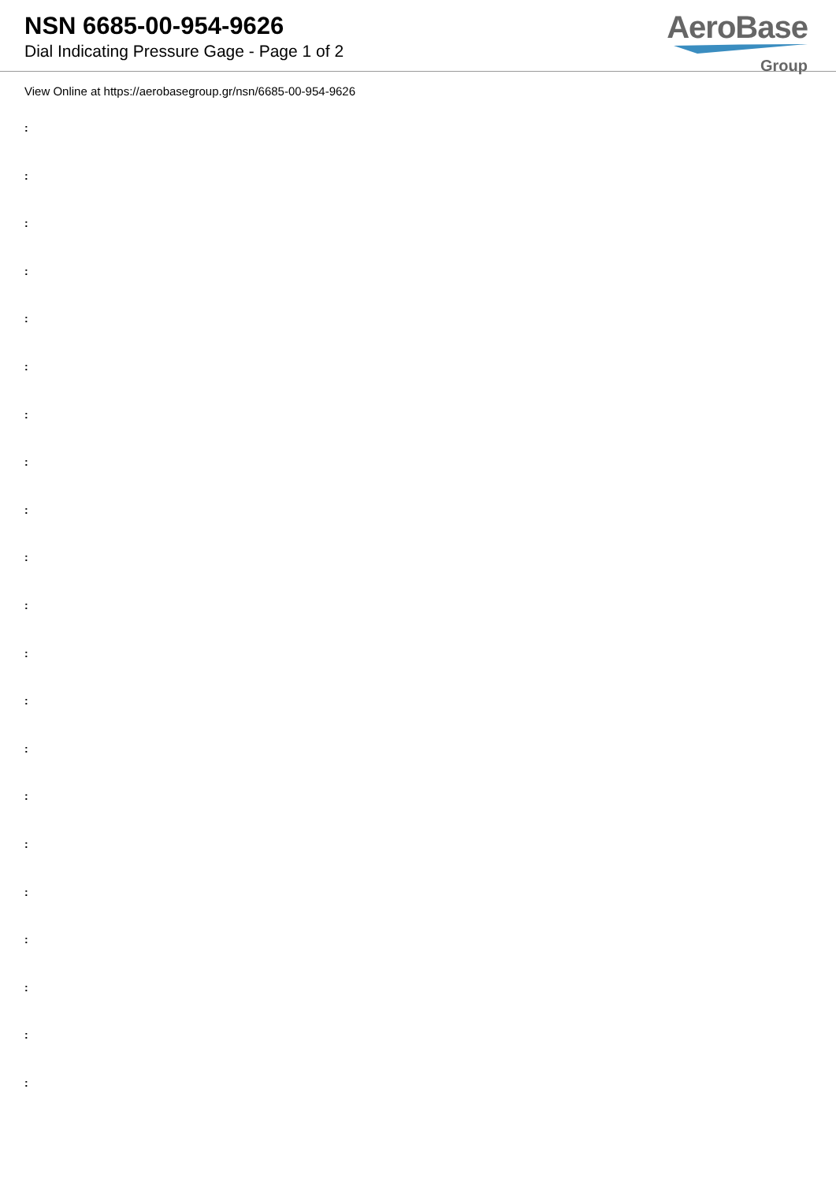NSN 6685-00-954-9626
Dial Indicating Pressure Gage - Page 1 of 2
AeroBase
Group
View Online at https://aerobasegroup.gr/nsn/6685-00-954-9626
:
:
:
:
:
:
:
:
:
:
:
:
:
:
:
:
:
:
:
:
: